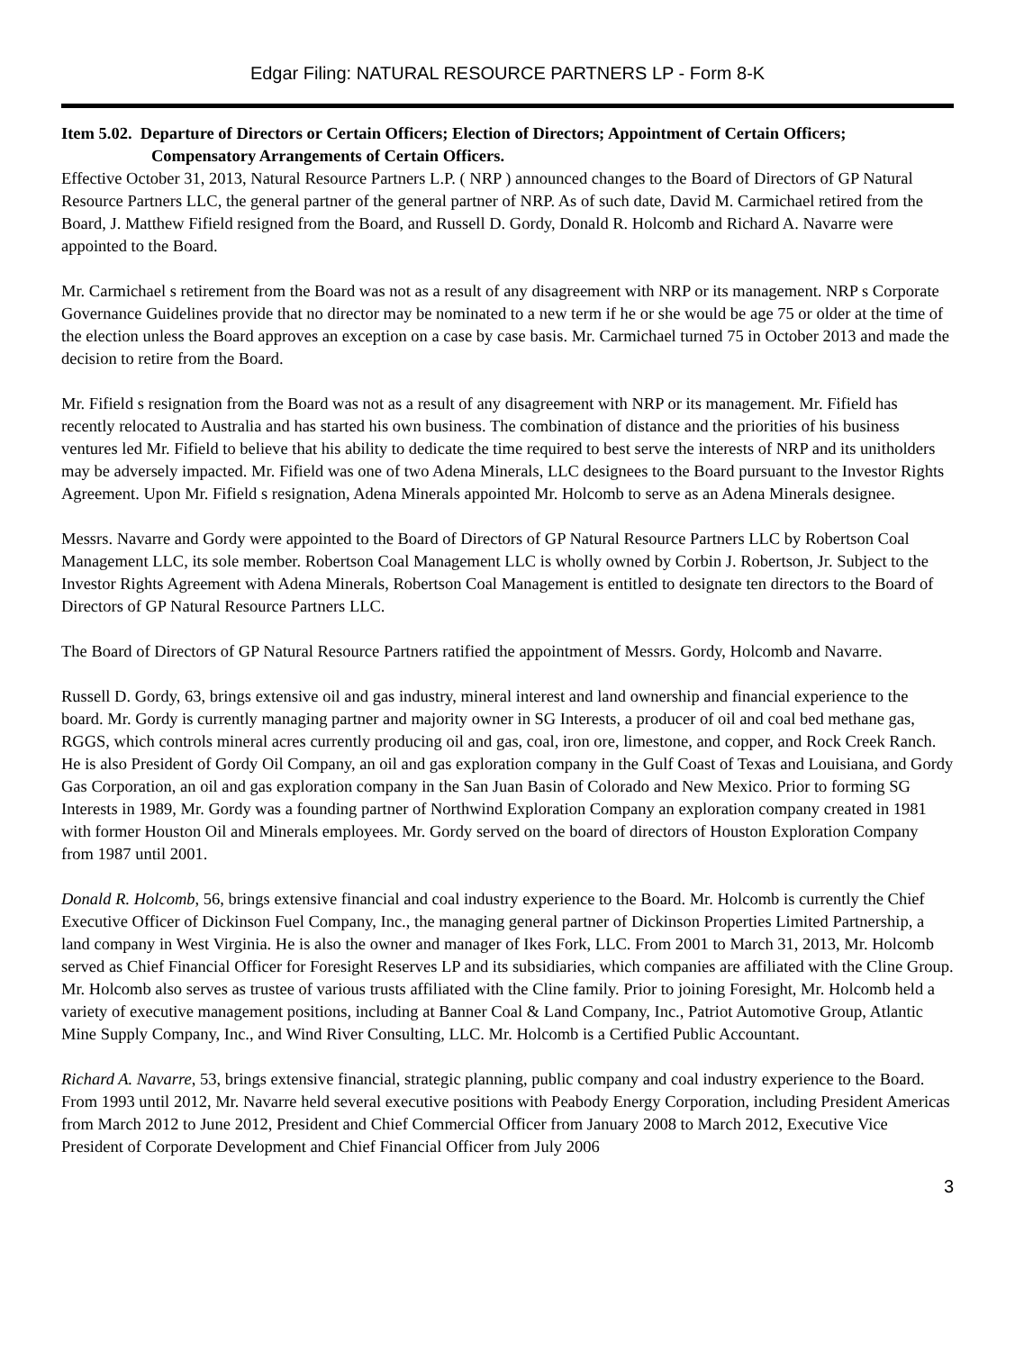Edgar Filing: NATURAL RESOURCE PARTNERS LP - Form 8-K
Item 5.02. Departure of Directors or Certain Officers; Election of Directors; Appointment of Certain Officers; Compensatory Arrangements of Certain Officers.
Effective October 31, 2013, Natural Resource Partners L.P. ( NRP ) announced changes to the Board of Directors of GP Natural Resource Partners LLC, the general partner of the general partner of NRP. As of such date, David M. Carmichael retired from the Board, J. Matthew Fifield resigned from the Board, and Russell D. Gordy, Donald R. Holcomb and Richard A. Navarre were appointed to the Board.
Mr. Carmichael s retirement from the Board was not as a result of any disagreement with NRP or its management. NRP s Corporate Governance Guidelines provide that no director may be nominated to a new term if he or she would be age 75 or older at the time of the election unless the Board approves an exception on a case by case basis. Mr. Carmichael turned 75 in October 2013 and made the decision to retire from the Board.
Mr. Fifield s resignation from the Board was not as a result of any disagreement with NRP or its management. Mr. Fifield has recently relocated to Australia and has started his own business. The combination of distance and the priorities of his business ventures led Mr. Fifield to believe that his ability to dedicate the time required to best serve the interests of NRP and its unitholders may be adversely impacted. Mr. Fifield was one of two Adena Minerals, LLC designees to the Board pursuant to the Investor Rights Agreement. Upon Mr. Fifield s resignation, Adena Minerals appointed Mr. Holcomb to serve as an Adena Minerals designee.
Messrs. Navarre and Gordy were appointed to the Board of Directors of GP Natural Resource Partners LLC by Robertson Coal Management LLC, its sole member. Robertson Coal Management LLC is wholly owned by Corbin J. Robertson, Jr. Subject to the Investor Rights Agreement with Adena Minerals, Robertson Coal Management is entitled to designate ten directors to the Board of Directors of GP Natural Resource Partners LLC.
The Board of Directors of GP Natural Resource Partners ratified the appointment of Messrs. Gordy, Holcomb and Navarre.
Russell D. Gordy, 63, brings extensive oil and gas industry, mineral interest and land ownership and financial experience to the board. Mr. Gordy is currently managing partner and majority owner in SG Interests, a producer of oil and coal bed methane gas, RGGS, which controls mineral acres currently producing oil and gas, coal, iron ore, limestone, and copper, and Rock Creek Ranch. He is also President of Gordy Oil Company, an oil and gas exploration company in the Gulf Coast of Texas and Louisiana, and Gordy Gas Corporation, an oil and gas exploration company in the San Juan Basin of Colorado and New Mexico. Prior to forming SG Interests in 1989, Mr. Gordy was a founding partner of Northwind Exploration Company an exploration company created in 1981 with former Houston Oil and Minerals employees. Mr. Gordy served on the board of directors of Houston Exploration Company from 1987 until 2001.
Donald R. Holcomb, 56, brings extensive financial and coal industry experience to the Board. Mr. Holcomb is currently the Chief Executive Officer of Dickinson Fuel Company, Inc., the managing general partner of Dickinson Properties Limited Partnership, a land company in West Virginia. He is also the owner and manager of Ikes Fork, LLC. From 2001 to March 31, 2013, Mr. Holcomb served as Chief Financial Officer for Foresight Reserves LP and its subsidiaries, which companies are affiliated with the Cline Group. Mr. Holcomb also serves as trustee of various trusts affiliated with the Cline family. Prior to joining Foresight, Mr. Holcomb held a variety of executive management positions, including at Banner Coal & Land Company, Inc., Patriot Automotive Group, Atlantic Mine Supply Company, Inc., and Wind River Consulting, LLC. Mr. Holcomb is a Certified Public Accountant.
Richard A. Navarre, 53, brings extensive financial, strategic planning, public company and coal industry experience to the Board. From 1993 until 2012, Mr. Navarre held several executive positions with Peabody Energy Corporation, including President Americas from March 2012 to June 2012, President and Chief Commercial Officer from January 2008 to March 2012, Executive Vice President of Corporate Development and Chief Financial Officer from July 2006
3